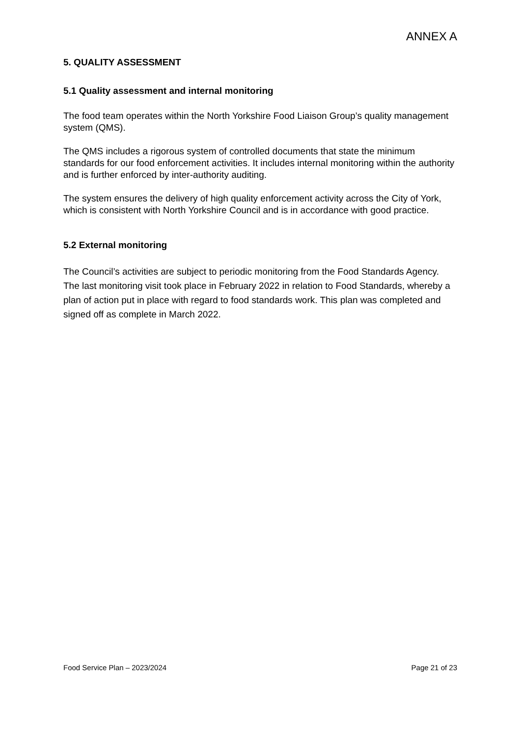ANNEX A
5. QUALITY ASSESSMENT
5.1 Quality assessment and internal monitoring
The food team operates within the North Yorkshire Food Liaison Group’s quality management system (QMS).
The QMS includes a rigorous system of controlled documents that state the minimum standards for our food enforcement activities. It includes internal monitoring within the authority and is further enforced by inter-authority auditing.
The system ensures the delivery of high quality enforcement activity across the City of York, which is consistent with North Yorkshire Council and is in accordance with good practice.
5.2 External monitoring
The Council’s activities are subject to periodic monitoring from the Food Standards Agency. The last monitoring visit took place in February 2022 in relation to Food Standards, whereby a plan of action put in place with regard to food standards work. This plan was completed and signed off as complete in March 2022.
Food Service Plan – 2023/2024 Page 21 of 23